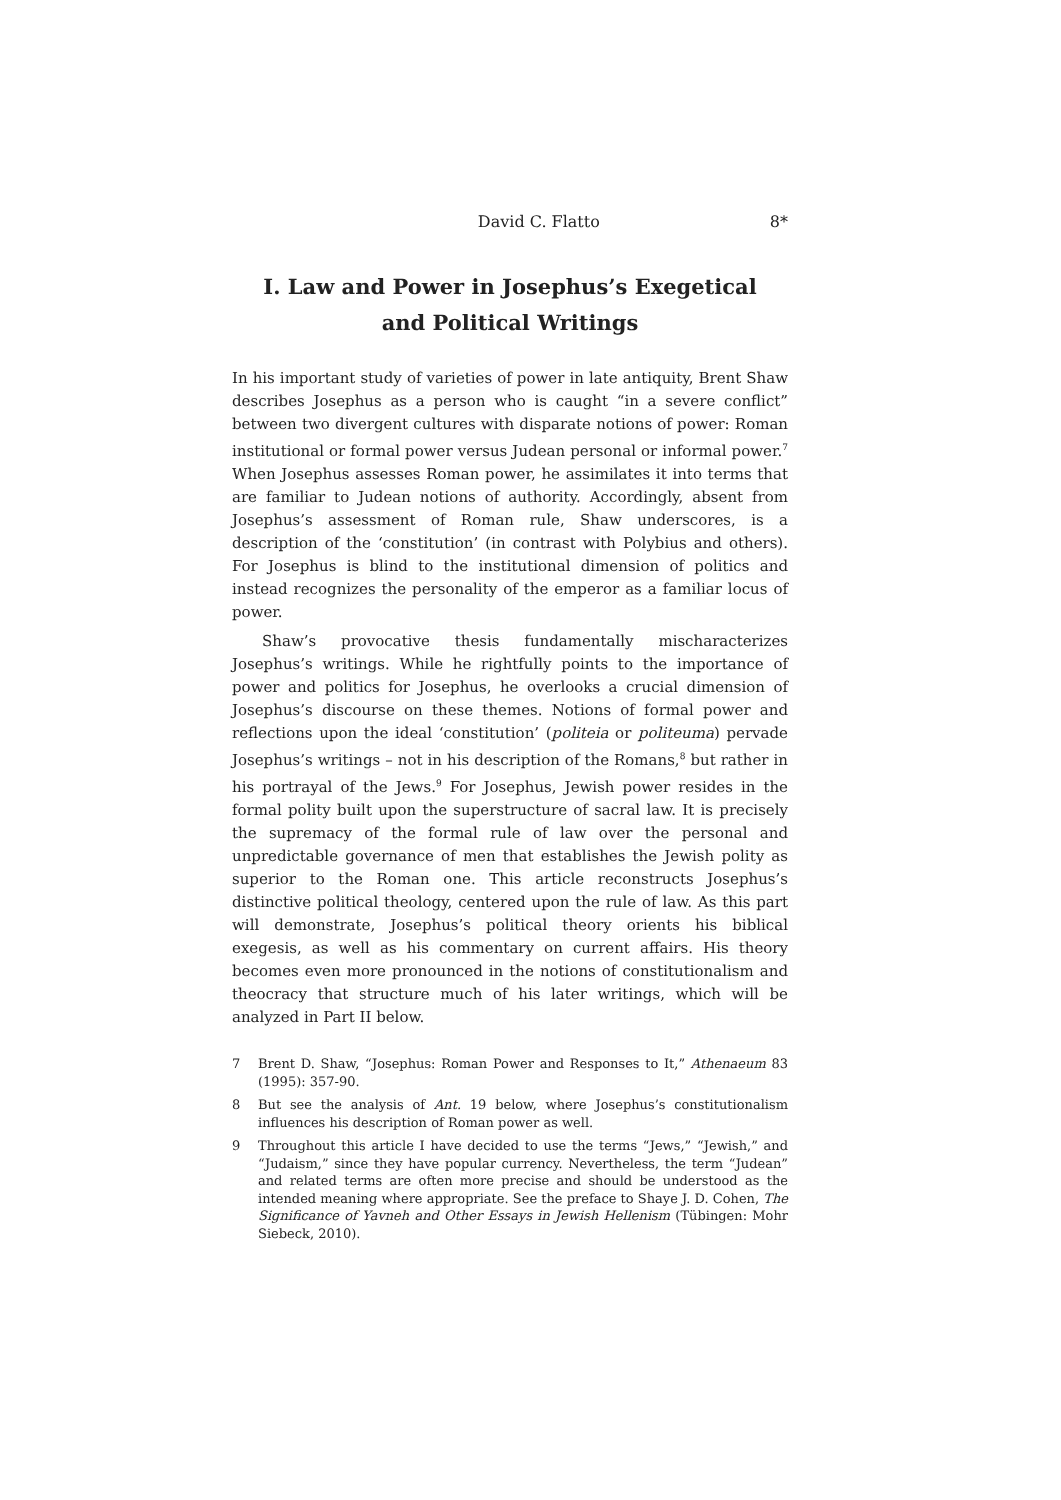David C. Flatto 8*
I. Law and Power in Josephus’s Exegetical
and Political Writings
In his important study of varieties of power in late antiquity, Brent Shaw describes Josephus as a person who is caught “in a severe conflict” between two divergent cultures with disparate notions of power: Roman institutional or formal power versus Judean personal or informal power.<sup>7</sup> When Josephus assesses Roman power, he assimilates it into terms that are familiar to Judean notions of authority. Accordingly, absent from Josephus’s assessment of Roman rule, Shaw underscores, is a description of the ‘constitution’ (in contrast with Polybius and others). For Josephus is blind to the institutional dimension of politics and instead recognizes the personality of the emperor as a familiar locus of power.
Shaw’s provocative thesis fundamentally mischaracterizes Josephus’s writings. While he rightfully points to the importance of power and politics for Josephus, he overlooks a crucial dimension of Josephus’s discourse on these themes. Notions of formal power and reflections upon the ideal ‘constitution’ (politeia or politeuma) pervade Josephus’s writings – not in his description of the Romans,<sup>8</sup> but rather in his portrayal of the Jews.<sup>9</sup> For Josephus, Jewish power resides in the formal polity built upon the superstructure of sacral law. It is precisely the supremacy of the formal rule of law over the personal and unpredictable governance of men that establishes the Jewish polity as superior to the Roman one. This article reconstructs Josephus’s distinctive political theology, centered upon the rule of law. As this part will demonstrate, Josephus’s political theory orients his biblical exegesis, as well as his commentary on current affairs. His theory becomes even more pronounced in the notions of constitutionalism and theocracy that structure much of his later writings, which will be analyzed in Part II below.
7 Brent D. Shaw, “Josephus: Roman Power and Responses to It,” Athenaeum 83 (1995): 357-90.
8 But see the analysis of Ant. 19 below, where Josephus’s constitutionalism influences his description of Roman power as well.
9 Throughout this article I have decided to use the terms “Jews,” “Jewish,” and “Judaism,” since they have popular currency. Nevertheless, the term “Judean” and related terms are often more precise and should be understood as the intended meaning where appropriate. See the preface to Shaye J. D. Cohen, The Significance of Yavneh and Other Essays in Jewish Hellenism (Tübingen: Mohr Siebeck, 2010).